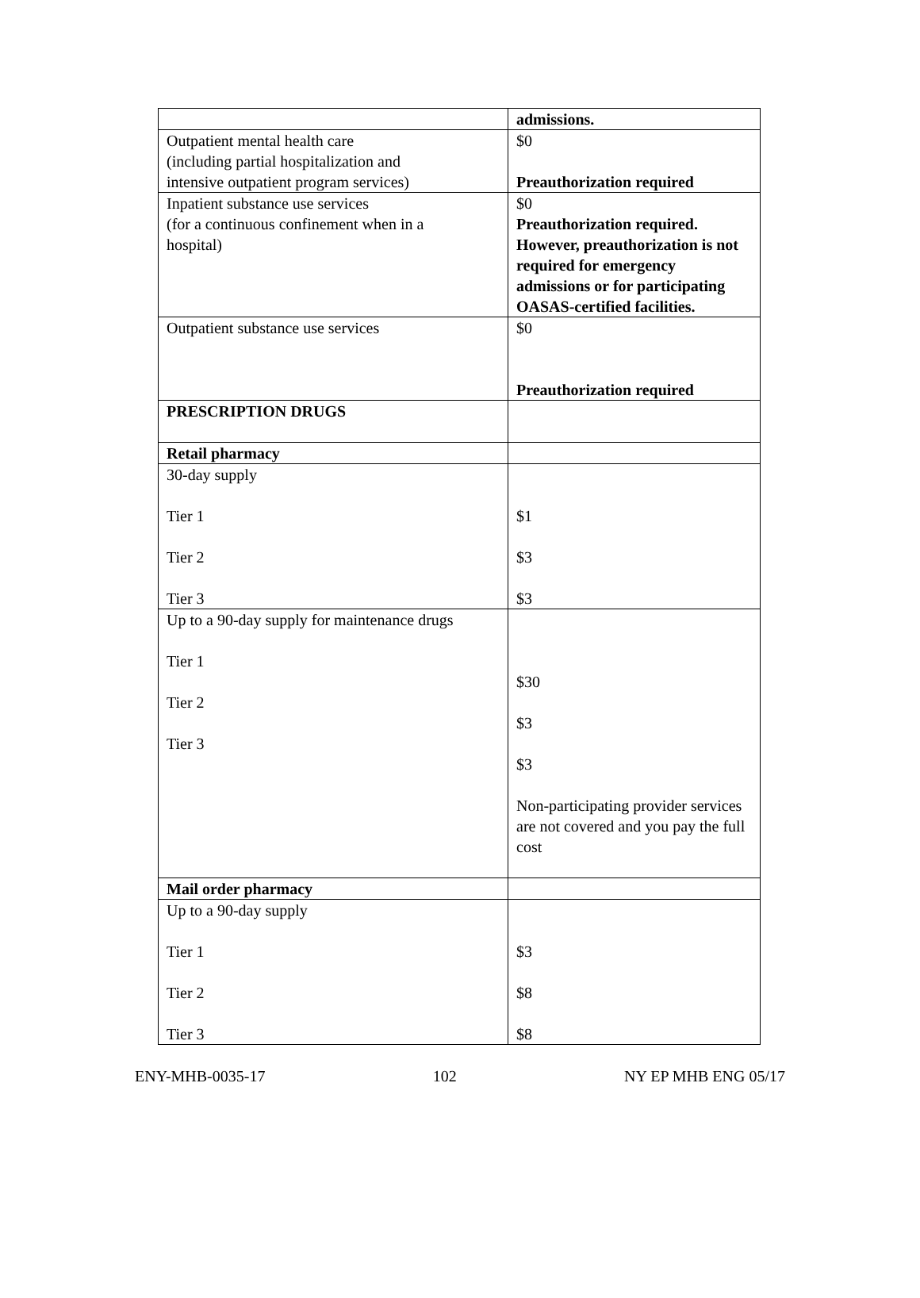| | admissions. |
| Outpatient mental health care (including partial hospitalization and intensive outpatient program services) | $0 Preauthorization required |
| Inpatient substance use services (for a continuous confinement when in a hospital) | $0 Preauthorization required. However, preauthorization is not required for emergency admissions or for participating OASAS-certified facilities. |
| Outpatient substance use services | $0 Preauthorization required |
| PRESCRIPTION DRUGS | |
| Retail pharmacy | |
| 30-day supply Tier 1 Tier 2 Tier 3 | $1 $3 $3 |
| Up to a 90-day supply for maintenance drugs Tier 1 Tier 2 Tier 3 | $30 $3 $3 Non-participating provider services are not covered and you pay the full cost |
| Mail order pharmacy | |
| Up to a 90-day supply Tier 1 Tier 2 Tier 3 | $3 $8 $8 |
ENY-MHB-0035-17 102 NY EP MHB ENG 05/17